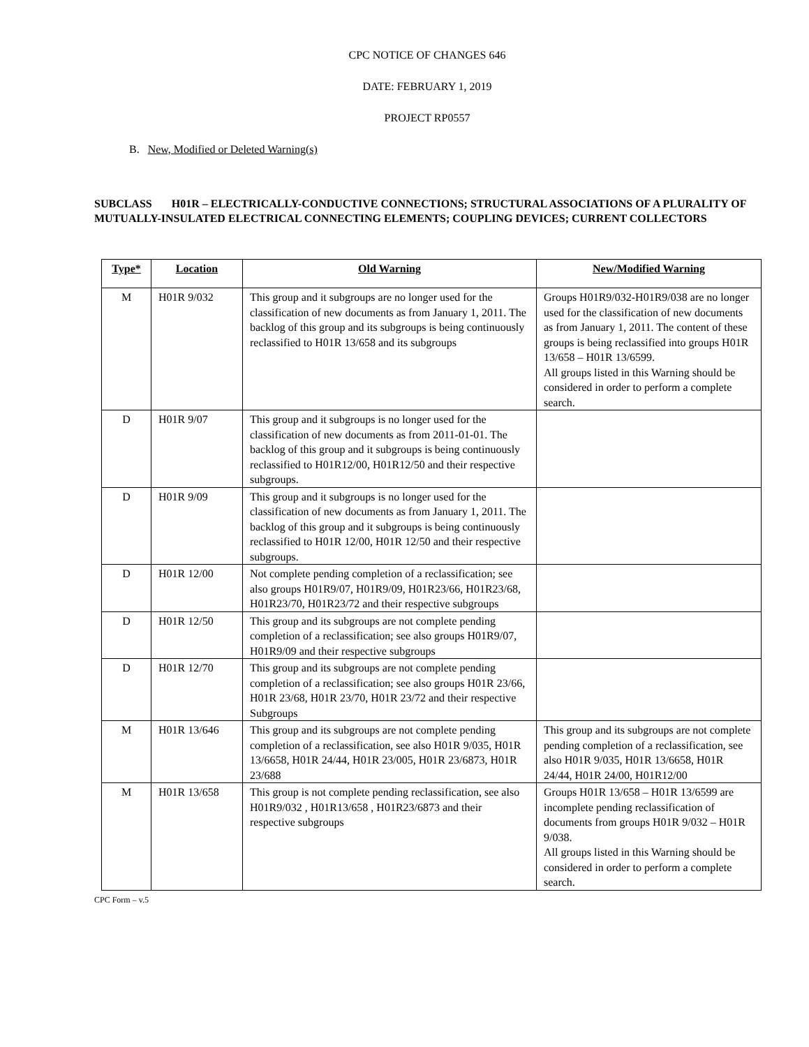CPC NOTICE OF CHANGES 646
DATE: FEBRUARY 1, 2019
PROJECT RP0557
B. New, Modified or Deleted Warning(s)
SUBCLASS H01R – ELECTRICALLY-CONDUCTIVE CONNECTIONS; STRUCTURAL ASSOCIATIONS OF A PLURALITY OF MUTUALLY-INSULATED ELECTRICAL CONNECTING ELEMENTS; COUPLING DEVICES; CURRENT COLLECTORS
| Type * | Location | Old Warning | New/Modified Warning |
| --- | --- | --- | --- |
| M | H01R 9/032 | This group and it subgroups are no longer used for the classification of new documents as from January 1, 2011. The backlog of this group and its subgroups is being continuously reclassified to H01R 13/658 and its subgroups | Groups H01R9/032-H01R9/038 are no longer used for the classification of new documents as from January 1, 2011. The content of these groups is being reclassified into groups H01R 13/658 – H01R 13/6599. All groups listed in this Warning should be considered in order to perform a complete search. |
| D | H01R 9/07 | This group and it subgroups is no longer used for the classification of new documents as from 2011-01-01. The backlog of this group and it subgroups is being continuously reclassified to H01R12/00, H01R12/50 and their respective subgroups. | |
| D | H01R 9/09 | This group and it subgroups is no longer used for the classification of new documents as from January 1, 2011. The backlog of this group and it subgroups is being continuously reclassified to H01R 12/00, H01R 12/50 and their respective subgroups. | |
| D | H01R 12/00 | Not complete pending completion of a reclassification; see also groups H01R9/07, H01R9/09, H01R23/66, H01R23/68, H01R23/70, H01R23/72 and their respective subgroups | |
| D | H01R 12/50 | This group and its subgroups are not complete pending completion of a reclassification; see also groups H01R9/07, H01R9/09 and their respective subgroups | |
| D | H01R 12/70 | This group and its subgroups are not complete pending completion of a reclassification; see also groups H01R 23/66, H01R 23/68, H01R 23/70, H01R 23/72 and their respective Subgroups | |
| M | H01R 13/646 | This group and its subgroups are not complete pending completion of a reclassification, see also H01R 9/035, H01R 13/6658, H01R 24/44, H01R 23/005, H01R 23/6873, H01R 23/688 | This group and its subgroups are not complete pending completion of a reclassification, see also H01R 9/035, H01R 13/6658, H01R 24/44, H01R 24/00, H01R12/00 |
| M | H01R 13/658 | This group is not complete pending reclassification, see also H01R9/032 , H01R13/658 , H01R23/6873 and their respective subgroups | Groups H01R 13/658 – H01R 13/6599 are incomplete pending reclassification of documents from groups H01R 9/032 – H01R 9/038. All groups listed in this Warning should be considered in order to perform a complete search. |
CPC Form – v.5